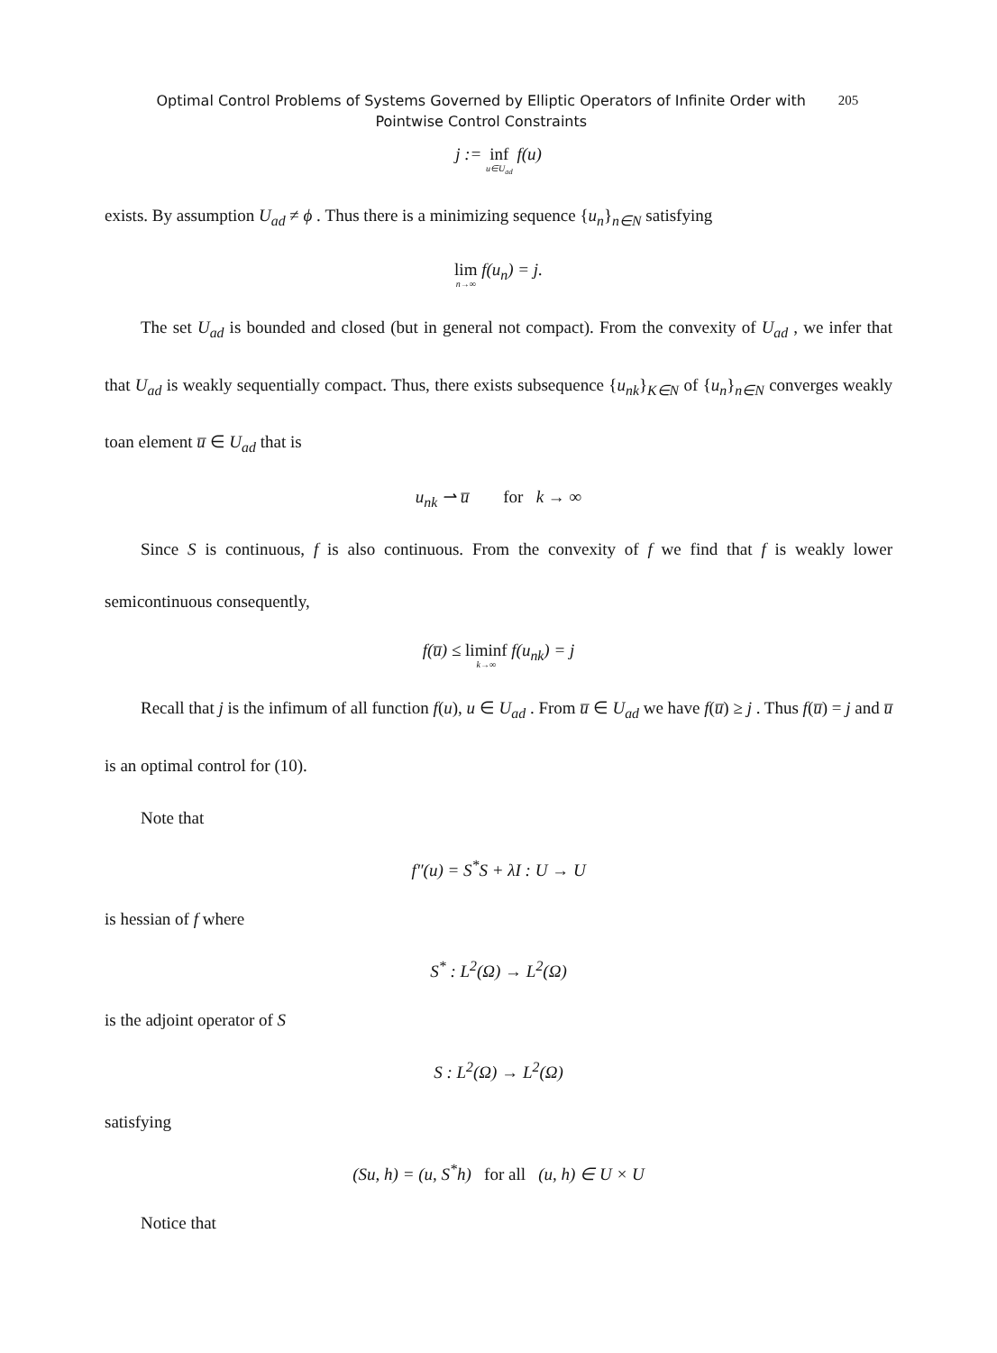Optimal Control Problems of Systems Governed by Elliptic Operators of Infinite Order with Pointwise Control Constraints
205
j := inf u∈U<sub>ad</sub> f(u)
exists. By assumption U<sub>ad</sub> ≠ ϕ . Thus there is a minimizing sequence {u<sub>n</sub>}<sub>n∈N</sub> satisfying
lim n→∞ f(u<sub>n</sub>) = j.
The set U<sub>ad</sub> is bounded and closed (but in general not compact). From the convexity of U<sub>ad</sub> , we infer that that U<sub>ad</sub> is weakly sequentially compact. Thus, there exists subsequence {u<sub>nk</sub>}<sub>K∈N</sub> of {u<sub>n</sub>}<sub>n∈N</sub> converges weakly toan element u̅ ∈ U<sub>ad</sub> that is
u<sub>nk</sub> ⇀ u̅ for k → ∞
Since S is continuous, f is also continuous. From the convexity of f we find that f is weakly lower semicontinuous consequently,
f(u̅) ≤ liminf k→∞ f(u<sub>nk</sub>) = j
Recall that j is the infimum of all function f(u), u ∈ U<sub>ad</sub> . From u̅ ∈ U<sub>ad</sub> we have f(u̅) ≥ j . Thus f(u̅) = j and u̅ is an optimal control for (10).
Note that
f″(u) = S<sup>*</sup>S + λI : U → U
is hessian of f where
S<sup>*</sup> : L<sup>2</sup>(Ω) → L<sup>2</sup>(Ω)
is the adjoint operator of S
S : L<sup>2</sup>(Ω) → L<sup>2</sup>(Ω)
satisfying
(Su, h) = (u, S<sup>*</sup>h) for all (u, h) ∈ U × U
Notice that